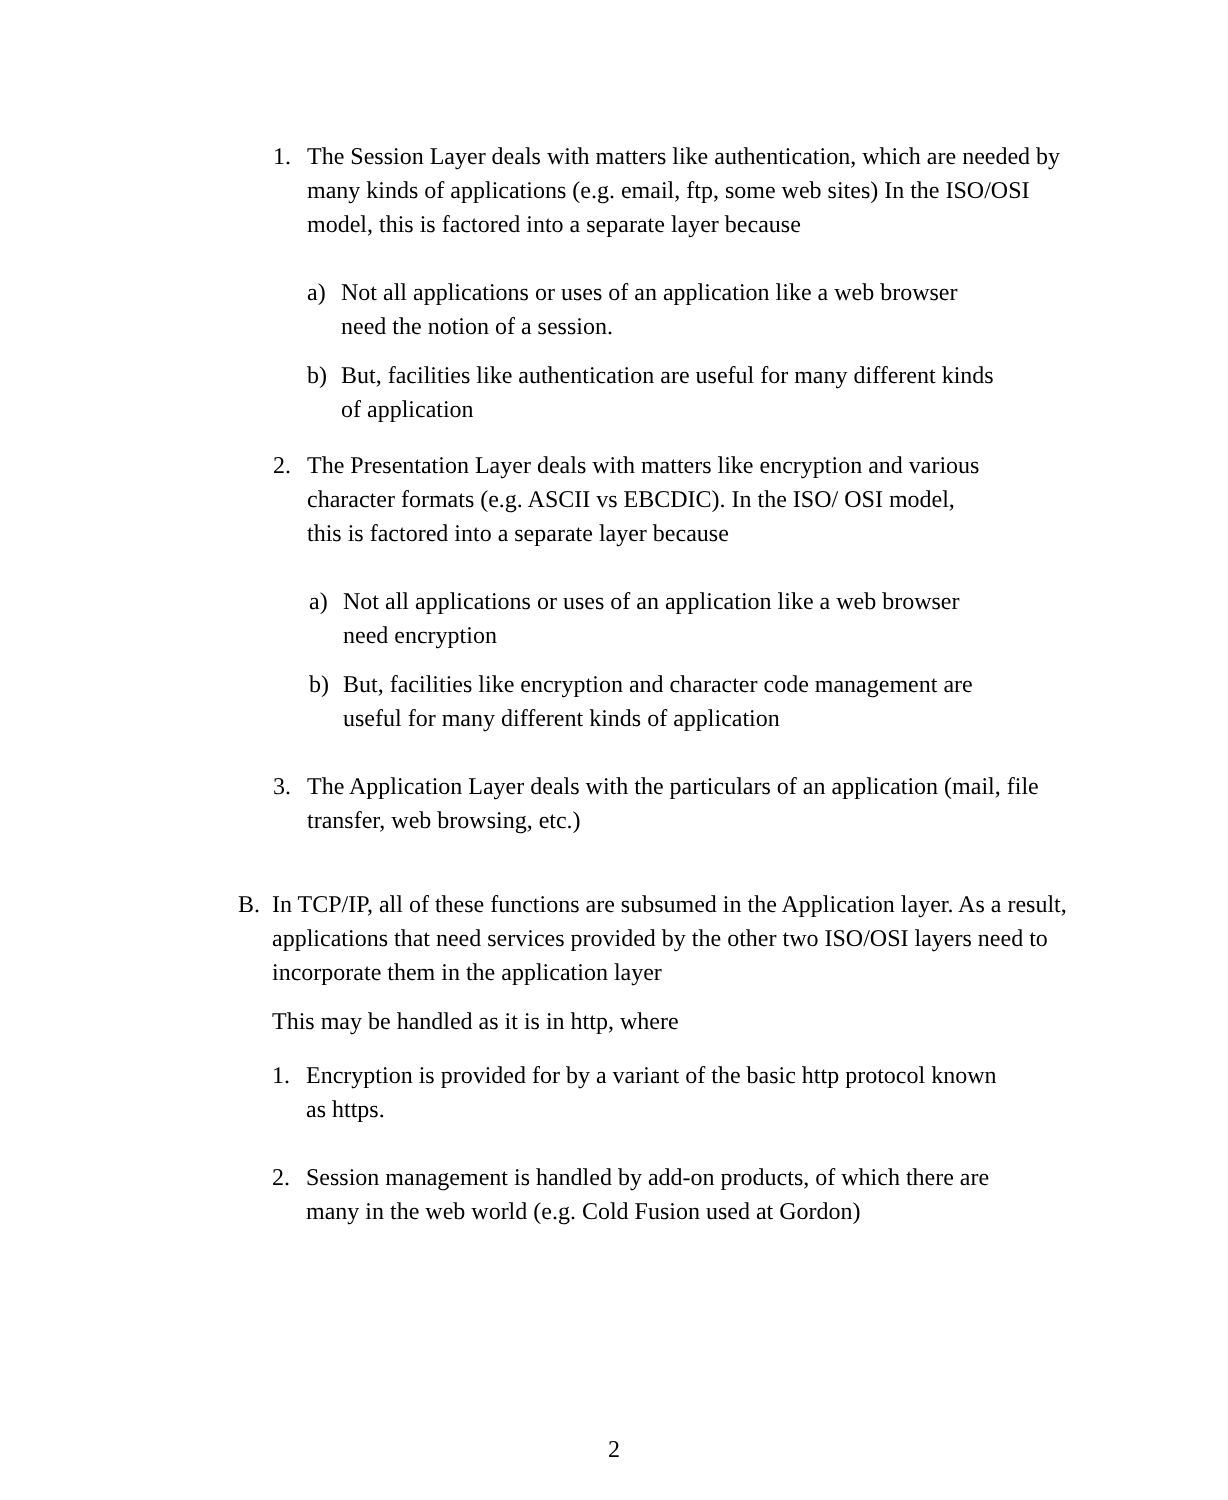1. The Session Layer deals with matters like authentication, which are needed by many kinds of applications (e.g. email, ftp, some web sites) In the ISO/OSI model, this is factored into a separate layer because
a) Not all applications or uses of an application like a web browser need the notion of a session.
b) But, facilities like authentication are useful for many different kinds of application
2. The Presentation Layer deals with matters like encryption and various character formats (e.g. ASCII vs EBCDIC). In the ISO/ OSI model, this is factored into a separate layer because
a) Not all applications or uses of an application like a web browser need encryption
b) But, facilities like encryption and character code management are useful for many different kinds of application
3. The Application Layer deals with the particulars of an application (mail, file transfer, web browsing, etc.)
B. In TCP/IP, all of these functions are subsumed in the Application layer. As a result, applications that need services provided by the other two ISO/OSI layers need to incorporate them in the application layer
This may be handled as it is in http, where
1. Encryption is provided for by a variant of the basic http protocol known as https.
2. Session management is handled by add-on products, of which there are many in the web world (e.g. Cold Fusion used at Gordon)
2